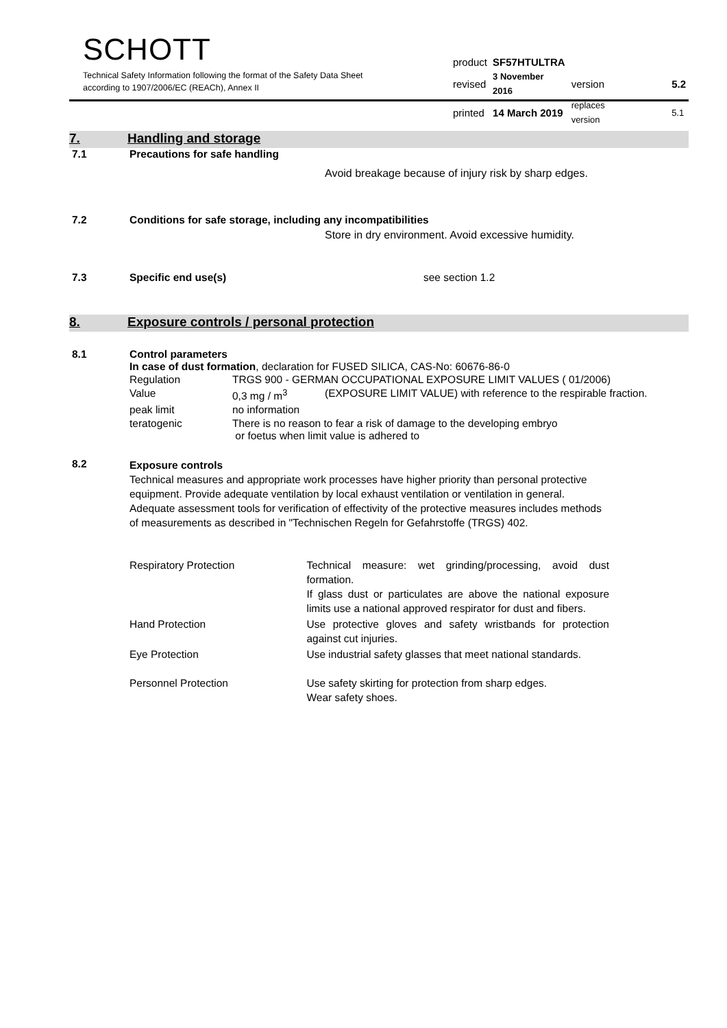SCHOTT
Technical Safety Information following the format of the Safety Data Sheet
according to 1907/2006/EC (REACh), Annex II
| product | SF57HTULTRA | | |
| revised | 3 November 2016 | version | 5.2 |
| printed | 14 March 2019 | replaces version | 5.1 |
7. Handling and storage
7.1 Precautions for safe handling
Avoid breakage because of injury risk by sharp edges.
7.2 Conditions for safe storage, including any incompatibilities
Store in dry environment. Avoid excessive humidity.
7.3 Specific end use(s) see section 1.2
8. Exposure controls / personal protection
8.1 Control parameters
In case of dust formation, declaration for FUSED SILICA, CAS-No: 60676-86-0
| Regulation | TRGS 900 - GERMAN OCCUPATIONAL EXPOSURE LIMIT VALUES ( 01/2006) | |
| Value | 0,3 mg / m<sup>3</sup> | (EXPOSURE LIMIT VALUE) with reference to the respirable fraction. |
| peak limit | no information | |
| teratogenic | There is no reason to fear a risk of damage to the developing embryo or foetus when limit value is adhered to | |
8.2
Exposure controls
Technical measures and appropriate work processes have higher priority than personal protective equipment. Provide adequate ventilation by local exhaust ventilation or ventilation in general.
Adequate assessment tools for verification of effectivity of the protective measures includes methods of measurements as described in "Technischen Regeln for Gefahrstoffe (TRGS) 402.
| Respiratory Protection | Technical measure: wet grinding/processing, avoid dust formation. If glass dust or particulates are above the national exposure limits use a national approved respirator for dust and fibers. |
| Hand Protection | Use protective gloves and safety wristbands for protection against cut injuries. |
| Eye Protection | Use industrial safety glasses that meet national standards. |
| Personnel Protection | Use safety skirting for protection from sharp edges. Wear safety shoes. |